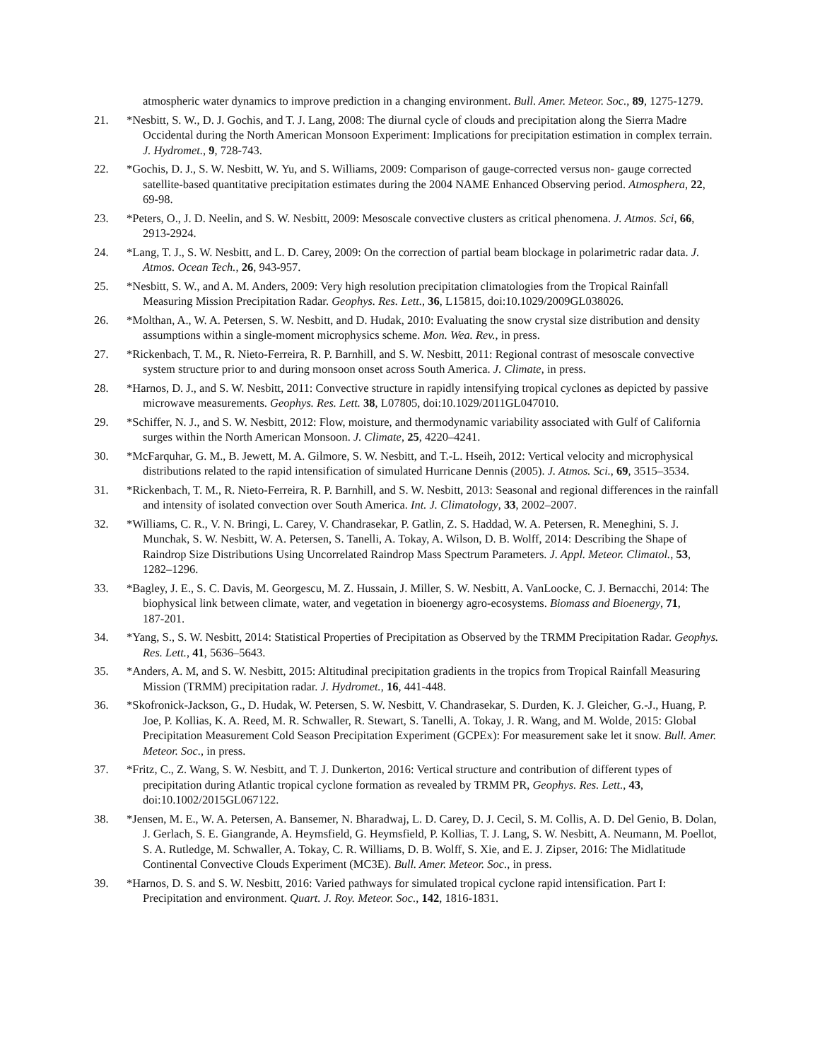atmospheric water dynamics to improve prediction in a changing environment. Bull. Amer. Meteor. Soc., 89, 1275-1279.
21. *Nesbitt, S. W., D. J. Gochis, and T. J. Lang, 2008: The diurnal cycle of clouds and precipitation along the Sierra Madre Occidental during the North American Monsoon Experiment: Implications for precipitation estimation in complex terrain. J. Hydromet., 9, 728-743.
22. *Gochis, D. J., S. W. Nesbitt, W. Yu, and S. Williams, 2009: Comparison of gauge-corrected versus non- gauge corrected satellite-based quantitative precipitation estimates during the 2004 NAME Enhanced Observing period. Atmosphera, 22, 69-98.
23. *Peters, O., J. D. Neelin, and S. W. Nesbitt, 2009: Mesoscale convective clusters as critical phenomena. J. Atmos. Sci, 66, 2913-2924.
24. *Lang, T. J., S. W. Nesbitt, and L. D. Carey, 2009: On the correction of partial beam blockage in polarimetric radar data. J. Atmos. Ocean Tech., 26, 943-957.
25. *Nesbitt, S. W., and A. M. Anders, 2009: Very high resolution precipitation climatologies from the Tropical Rainfall Measuring Mission Precipitation Radar. Geophys. Res. Lett., 36, L15815, doi:10.1029/2009GL038026.
26. *Molthan, A., W. A. Petersen, S. W. Nesbitt, and D. Hudak, 2010: Evaluating the snow crystal size distribution and density assumptions within a single-moment microphysics scheme. Mon. Wea. Rev., in press.
27. *Rickenbach, T. M., R. Nieto-Ferreira, R. P. Barnhill, and S. W. Nesbitt, 2011: Regional contrast of mesoscale convective system structure prior to and during monsoon onset across South America. J. Climate, in press.
28. *Harnos, D. J., and S. W. Nesbitt, 2011: Convective structure in rapidly intensifying tropical cyclones as depicted by passive microwave measurements. Geophys. Res. Lett. 38, L07805, doi:10.1029/2011GL047010.
29. *Schiffer, N. J., and S. W. Nesbitt, 2012: Flow, moisture, and thermodynamic variability associated with Gulf of California surges within the North American Monsoon. J. Climate, 25, 4220–4241.
30. *McFarquhar, G. M., B. Jewett, M. A. Gilmore, S. W. Nesbitt, and T.-L. Hseih, 2012: Vertical velocity and microphysical distributions related to the rapid intensification of simulated Hurricane Dennis (2005). J. Atmos. Sci., 69, 3515–3534.
31. *Rickenbach, T. M., R. Nieto-Ferreira, R. P. Barnhill, and S. W. Nesbitt, 2013: Seasonal and regional differences in the rainfall and intensity of isolated convection over South America. Int. J. Climatology, 33, 2002–2007.
32. *Williams, C. R., V. N. Bringi, L. Carey, V. Chandrasekar, P. Gatlin, Z. S. Haddad, W. A. Petersen, R. Meneghini, S. J. Munchak, S. W. Nesbitt, W. A. Petersen, S. Tanelli, A. Tokay, A. Wilson, D. B. Wolff, 2014: Describing the Shape of Raindrop Size Distributions Using Uncorrelated Raindrop Mass Spectrum Parameters. J. Appl. Meteor. Climatol., 53, 1282–1296.
33. *Bagley, J. E., S. C. Davis, M. Georgescu, M. Z. Hussain, J. Miller, S. W. Nesbitt, A. VanLoocke, C. J. Bernacchi, 2014: The biophysical link between climate, water, and vegetation in bioenergy agro-ecosystems. Biomass and Bioenergy, 71, 187‑201.
34. *Yang, S., S. W. Nesbitt, 2014: Statistical Properties of Precipitation as Observed by the TRMM Precipitation Radar. Geophys. Res. Lett., 41, 5636–5643.
35. *Anders, A. M, and S. W. Nesbitt, 2015: Altitudinal precipitation gradients in the tropics from Tropical Rainfall Measuring Mission (TRMM) precipitation radar. J. Hydromet., 16, 441-448.
36. *Skofronick-Jackson, G., D. Hudak, W. Petersen, S. W. Nesbitt, V. Chandrasekar, S. Durden, K. J. Gleicher, G.-J., Huang, P. Joe, P. Kollias, K. A. Reed, M. R. Schwaller, R. Stewart, S. Tanelli, A. Tokay, J. R. Wang, and M. Wolde, 2015: Global Precipitation Measurement Cold Season Precipitation Experiment (GCPEx): For measurement sake let it snow. Bull. Amer. Meteor. Soc., in press.
37. *Fritz, C., Z. Wang, S. W. Nesbitt, and T. J. Dunkerton, 2016: Vertical structure and contribution of different types of precipitation during Atlantic tropical cyclone formation as revealed by TRMM PR, Geophys. Res. Lett., 43, doi:10.1002/2015GL067122.
38. *Jensen, M. E., W. A. Petersen, A. Bansemer, N. Bharadwaj, L. D. Carey, D. J. Cecil, S. M. Collis, A. D. Del Genio, B. Dolan, J. Gerlach, S. E. Giangrande, A. Heymsfield, G. Heymsfield, P. Kollias, T. J. Lang, S. W. Nesbitt, A. Neumann, M. Poellot, S. A. Rutledge, M. Schwaller, A. Tokay, C. R. Williams, D. B. Wolff, S. Xie, and E. J. Zipser, 2016: The Midlatitude Continental Convective Clouds Experiment (MC3E). Bull. Amer. Meteor. Soc., in press.
39. *Harnos, D. S. and S. W. Nesbitt, 2016: Varied pathways for simulated tropical cyclone rapid intensification. Part I: Precipitation and environment. Quart. J. Roy. Meteor. Soc., 142, 1816-1831.